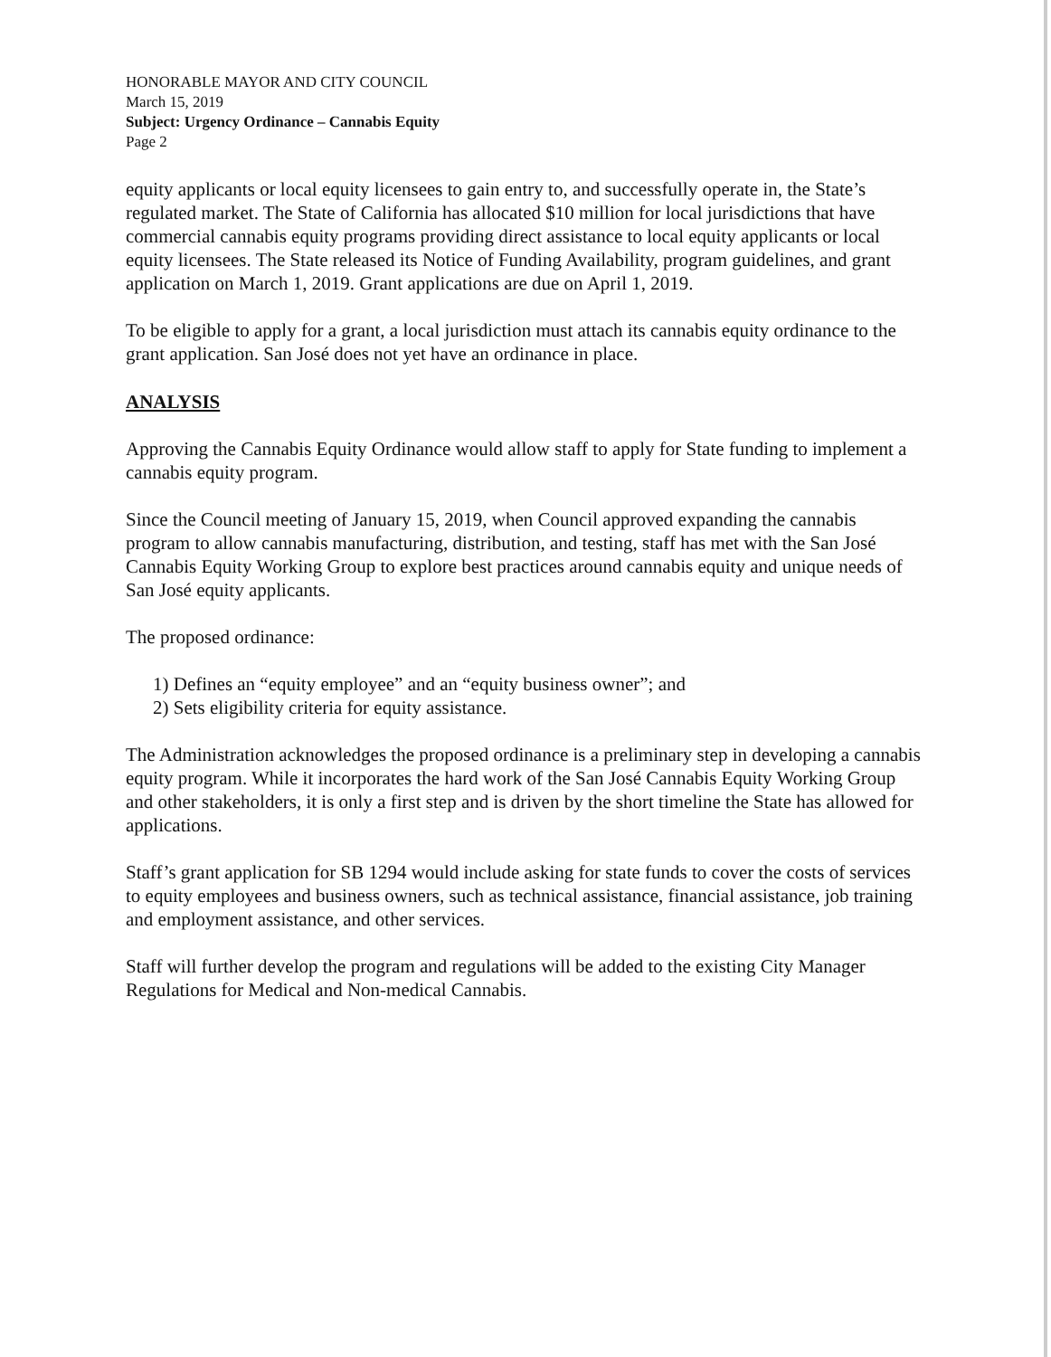HONORABLE MAYOR AND CITY COUNCIL
March 15, 2019
Subject: Urgency Ordinance – Cannabis Equity
Page 2
equity applicants or local equity licensees to gain entry to, and successfully operate in, the State’s regulated market. The State of California has allocated $10 million for local jurisdictions that have commercial cannabis equity programs providing direct assistance to local equity applicants or local equity licensees. The State released its Notice of Funding Availability, program guidelines, and grant application on March 1, 2019. Grant applications are due on April 1, 2019.
To be eligible to apply for a grant, a local jurisdiction must attach its cannabis equity ordinance to the grant application. San José does not yet have an ordinance in place.
ANALYSIS
Approving the Cannabis Equity Ordinance would allow staff to apply for State funding to implement a cannabis equity program.
Since the Council meeting of January 15, 2019, when Council approved expanding the cannabis program to allow cannabis manufacturing, distribution, and testing, staff has met with the San José Cannabis Equity Working Group to explore best practices around cannabis equity and unique needs of San José equity applicants.
The proposed ordinance:
1) Defines an “equity employee” and an “equity business owner”; and
2) Sets eligibility criteria for equity assistance.
The Administration acknowledges the proposed ordinance is a preliminary step in developing a cannabis equity program. While it incorporates the hard work of the San José Cannabis Equity Working Group and other stakeholders, it is only a first step and is driven by the short timeline the State has allowed for applications.
Staff’s grant application for SB 1294 would include asking for state funds to cover the costs of services to equity employees and business owners, such as technical assistance, financial assistance, job training and employment assistance, and other services.
Staff will further develop the program and regulations will be added to the existing City Manager Regulations for Medical and Non-medical Cannabis.